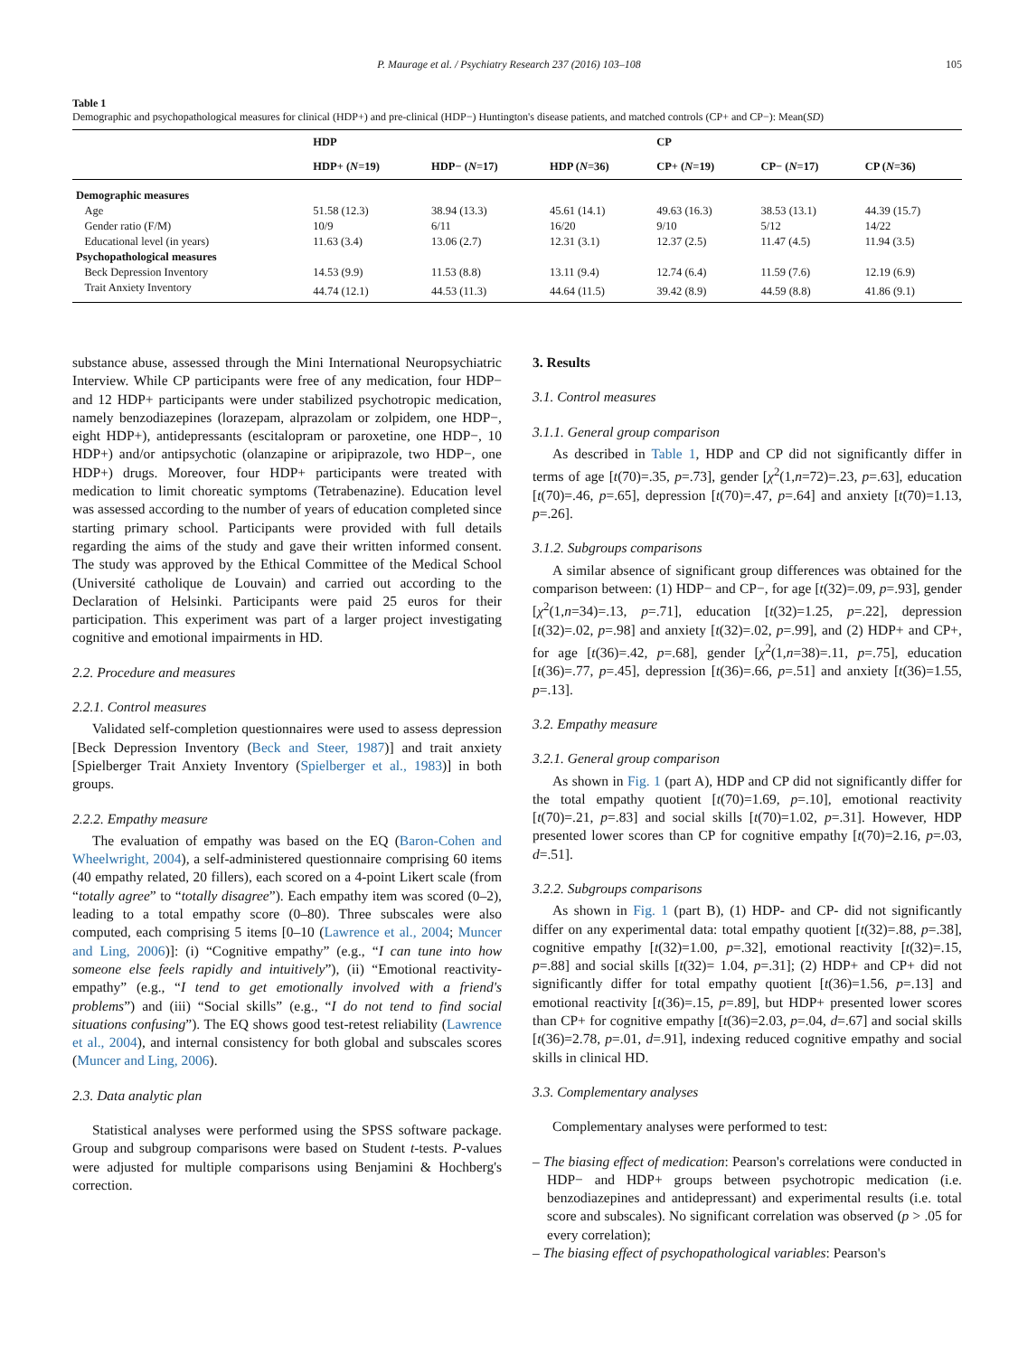P. Maurage et al. / Psychiatry Research 237 (2016) 103–108 105
Table 1
Demographic and psychopathological measures for clinical (HDP+) and pre-clinical (HDP−) Huntington's disease patients, and matched controls (CP+ and CP−): Mean(SD)
| | HDP | | | CP | | |
| --- | --- | --- | --- | --- | --- | --- |
| | HDP+ ( N =19) | HDP− ( N =17) | HDP ( N =36) | CP+ ( N =19) | CP− ( N =17) | CP ( N =36) |
| Demographic measures | | | | | | |
| Age | 51.58 (12.3) | 38.94 (13.3) | 45.61 (14.1) | 49.63 (16.3) | 38.53 (13.1) | 44.39 (15.7) |
| Gender ratio (F/M) | 10/9 | 6/11 | 16/20 | 9/10 | 5/12 | 14/22 |
| Educational level (in years) | 11.63 (3.4) | 13.06 (2.7) | 12.31 (3.1) | 12.37 (2.5) | 11.47 (4.5) | 11.94 (3.5) |
| Psychopathological measures | | | | | | |
| Beck Depression Inventory | 14.53 (9.9) | 11.53 (8.8) | 13.11 (9.4) | 12.74 (6.4) | 11.59 (7.6) | 12.19 (6.9) |
| Trait Anxiety Inventory | 44.74 (12.1) | 44.53 (11.3) | 44.64 (11.5) | 39.42 (8.9) | 44.59 (8.8) | 41.86 (9.1) |
substance abuse, assessed through the Mini International Neuropsychiatric Interview. While CP participants were free of any medication, four HDP− and 12 HDP+ participants were under stabilized psychotropic medication, namely benzodiazepines (lorazepam, alprazolam or zolpidem, one HDP−, eight HDP+), antidepressants (escitalopram or paroxetine, one HDP−, 10 HDP+) and/or antipsychotic (olanzapine or aripiprazole, two HDP−, one HDP+) drugs. Moreover, four HDP+ participants were treated with medication to limit choreatic symptoms (Tetrabenazine). Education level was assessed according to the number of years of education completed since starting primary school. Participants were provided with full details regarding the aims of the study and gave their written informed consent. The study was approved by the Ethical Committee of the Medical School (Université catholique de Louvain) and carried out according to the Declaration of Helsinki. Participants were paid 25 euros for their participation. This experiment was part of a larger project investigating cognitive and emotional impairments in HD.
2.2. Procedure and measures
2.2.1. Control measures
Validated self-completion questionnaires were used to assess depression [Beck Depression Inventory (Beck and Steer, 1987)] and trait anxiety [Spielberger Trait Anxiety Inventory (Spielberger et al., 1983)] in both groups.
2.2.2. Empathy measure
The evaluation of empathy was based on the EQ (Baron-Cohen and Wheelwright, 2004), a self-administered questionnaire comprising 60 items (40 empathy related, 20 fillers), each scored on a 4-point Likert scale (from “totally agree” to “totally disagree”). Each empathy item was scored (0–2), leading to a total empathy score (0–80). Three subscales were also computed, each comprising 5 items [0–10 (Lawrence et al., 2004; Muncer and Ling, 2006)]: (i) “Cognitive empathy” (e.g., “I can tune into how someone else feels rapidly and intuitively”), (ii) “Emotional reactivity-empathy” (e.g., “I tend to get emotionally involved with a friend's problems”) and (iii) “Social skills” (e.g., “I do not tend to find social situations confusing”). The EQ shows good test-retest reliability (Lawrence et al., 2004), and internal consistency for both global and subscales scores (Muncer and Ling, 2006).
2.3. Data analytic plan
Statistical analyses were performed using the SPSS software package. Group and subgroup comparisons were based on Student t-tests. P-values were adjusted for multiple comparisons using Benjamini & Hochberg's correction.
3. Results
3.1. Control measures
3.1.1. General group comparison
As described in Table 1, HDP and CP did not significantly differ in terms of age [t(70)=.35, p=.73], gender [χ<sup>2</sup>(1,n=72)=.23, p=.63], education [t(70)=.46, p=.65], depression [t(70)=.47, p=.64] and anxiety [t(70)=1.13, p=.26].
3.1.2. Subgroups comparisons
A similar absence of significant group differences was obtained for the comparison between: (1) HDP− and CP−, for age [t(32)=.09, p=.93], gender [χ<sup>2</sup>(1,n=34)=.13, p=.71], education [t(32)=1.25, p=.22], depression [t(32)=.02, p=.98] and anxiety [t(32)=.02, p=.99], and (2) HDP+ and CP+, for age [t(36)=.42, p=.68], gender [χ<sup>2</sup>(1,n=38)=.11, p=.75], education [t(36)=.77, p=.45], depression [t(36)=.66, p=.51] and anxiety [t(36)=1.55, p=.13].
3.2. Empathy measure
3.2.1. General group comparison
As shown in Fig. 1 (part A), HDP and CP did not significantly differ for the total empathy quotient [t(70)=1.69, p=.10], emotional reactivity [t(70)=.21, p=.83] and social skills [t(70)=1.02, p=.31]. However, HDP presented lower scores than CP for cognitive empathy [t(70)=2.16, p=.03, d=.51].
3.2.2. Subgroups comparisons
As shown in Fig. 1 (part B), (1) HDP- and CP- did not significantly differ on any experimental data: total empathy quotient [t(32)=.88, p=.38], cognitive empathy [t(32)=1.00, p=.32], emotional reactivity [t(32)=.15, p=.88] and social skills [t(32)= 1.04, p=.31]; (2) HDP+ and CP+ did not significantly differ for total empathy quotient [t(36)=1.56, p=.13] and emotional reactivity [t(36)=.15, p=.89], but HDP+ presented lower scores than CP+ for cognitive empathy [t(36)=2.03, p=.04, d=.67] and social skills [t(36)=2.78, p=.01, d=.91], indexing reduced cognitive empathy and social skills in clinical HD.
3.3. Complementary analyses
Complementary analyses were performed to test:
– The biasing effect of medication: Pearson's correlations were conducted in HDP− and HDP+ groups between psychotropic medication (i.e. benzodiazepines and antidepressant) and experimental results (i.e. total score and subscales). No significant correlation was observed (p > .05 for every correlation);
– The biasing effect of psychopathological variables: Pearson's